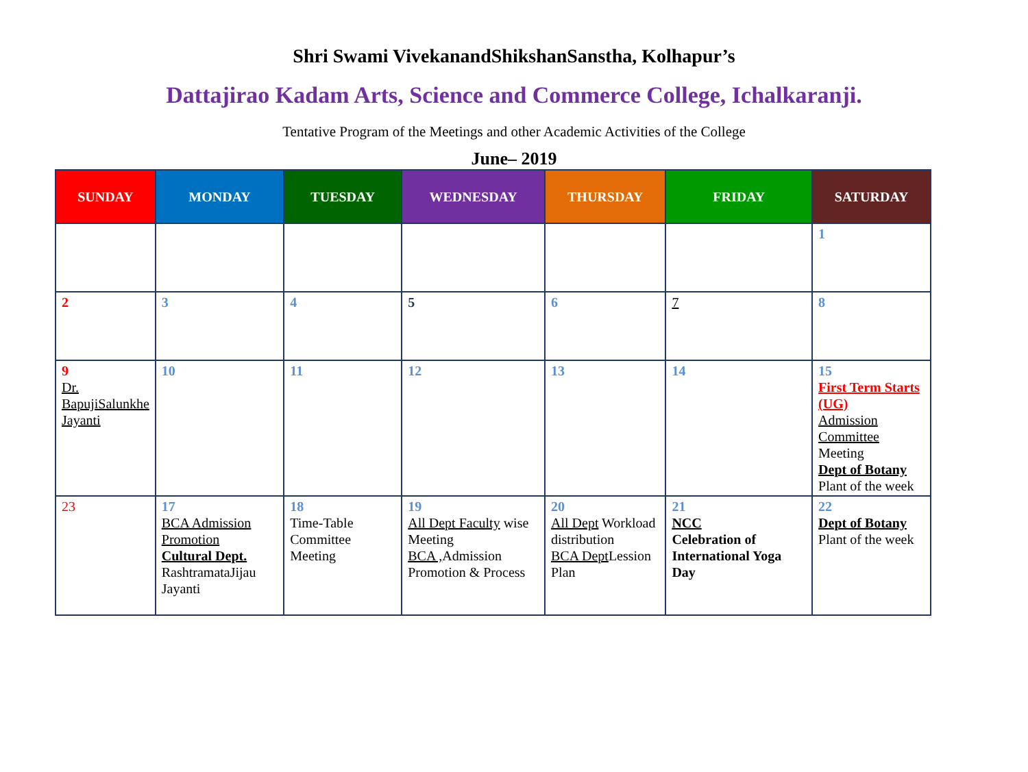Shri Swami VivekanandShikshanSanstha, Kolhapur’s
Dattajirao Kadam Arts, Science and Commerce College, Ichalkaranji.
Tentative Program of the Meetings and other Academic Activities of the College
June– 2019
| SUNDAY | MONDAY | TUESDAY | WEDNESDAY | THURSDAY | FRIDAY | SATURDAY |
| --- | --- | --- | --- | --- | --- | --- |
| | | | | | | 1 |
| 2 | 3 | 4 | 5 | 6 | 7 | 8 |
| 9 Dr. BapujiSalunkhe Jayanti | 10 | 11 | 12 | 13 | 14 | 15 First Term Starts (UG) Admission Committee Meeting Dept of Botany Plant of the week |
| 23 | 17 BCA Admission Promotion Cultural Dept. RashtramataJijau Jayanti | 18 Time-Table Committee Meeting | 19 All Dept Faculty wise Meeting BCA , Admission Promotion & Process | 20 All Dept Workload distribution BCA Dept Lession Plan | 21 NCC Celebration of International Yoga Day | 22 Dept of Botany Plant of the week |